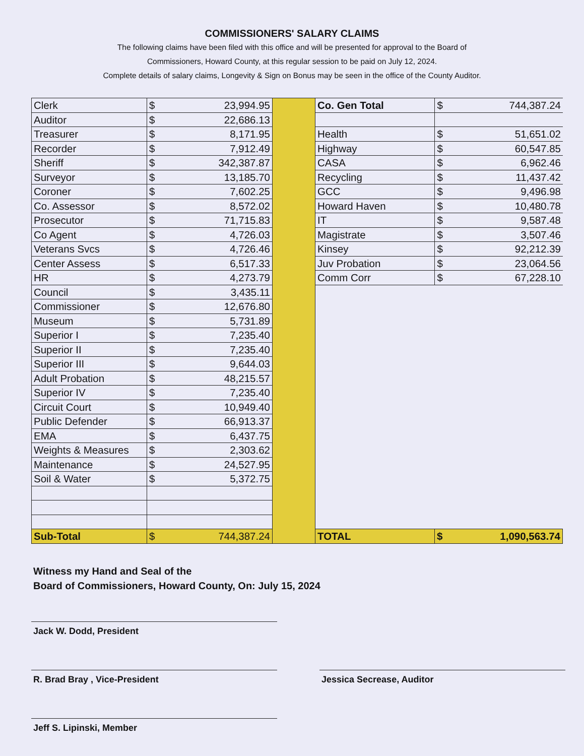COMMISSIONERS' SALARY CLAIMS
The following claims have been filed with this office and will be presented for approval to the Board of
Commissioners, Howard County, at this regular session to be paid on July 12, 2024.
Complete details of salary claims, Longevity & Sign on Bonus may be seen in the office of the County Auditor.
| Clerk | $ 23,994.95 |
| Auditor | $ 22,686.13 |
| Treasurer | $ 8,171.95 |
| Recorder | $ 7,912.49 |
| Sheriff | $ 342,387.87 |
| Surveyor | $ 13,185.70 |
| Coroner | $ 7,602.25 |
| Co. Assessor | $ 8,572.02 |
| Prosecutor | $ 71,715.83 |
| Co Agent | $ 4,726.03 |
| Veterans Svcs | $ 4,726.46 |
| Center Assess | $ 6,517.33 |
| HR | $ 4,273.79 |
| Council | $ 3,435.11 |
| Commissioner | $ 12,676.80 |
| Museum | $ 5,731.89 |
| Superior I | $ 7,235.40 |
| Superior II | $ 7,235.40 |
| Superior III | $ 9,644.03 |
| Adult Probation | $ 48,215.57 |
| Superior IV | $ 7,235.40 |
| Circuit Court | $ 10,949.40 |
| Public Defender | $ 66,913.37 |
| EMA | $ 6,437.75 |
| Weights & Measures | $ 2,303.62 |
| Maintenance | $ 24,527.95 |
| Soil & Water | $ 5,372.75 |
| Sub-Total | $ 744,387.24 |
| Co. Gen Total | $ 744,387.24 |
| Health | $ 51,651.02 |
| Highway | $ 60,547.85 |
| CASA | $ 6,962.46 |
| Recycling | $ 11,437.42 |
| GCC | $ 9,496.98 |
| Howard Haven | $ 10,480.78 |
| IT | $ 9,587.48 |
| Magistrate | $ 3,507.46 |
| Kinsey | $ 92,212.39 |
| Juv Probation | $ 23,064.56 |
| Comm Corr | $ 67,228.10 |
| TOTAL | $ 1,090,563.74 |
Witness my Hand and Seal of the
Board of Commissioners, Howard County, On: July 15, 2024
Jack W. Dodd, President
R. Brad Bray , Vice-President Jessica Secrease, Auditor
Jeff S. Lipinski, Member